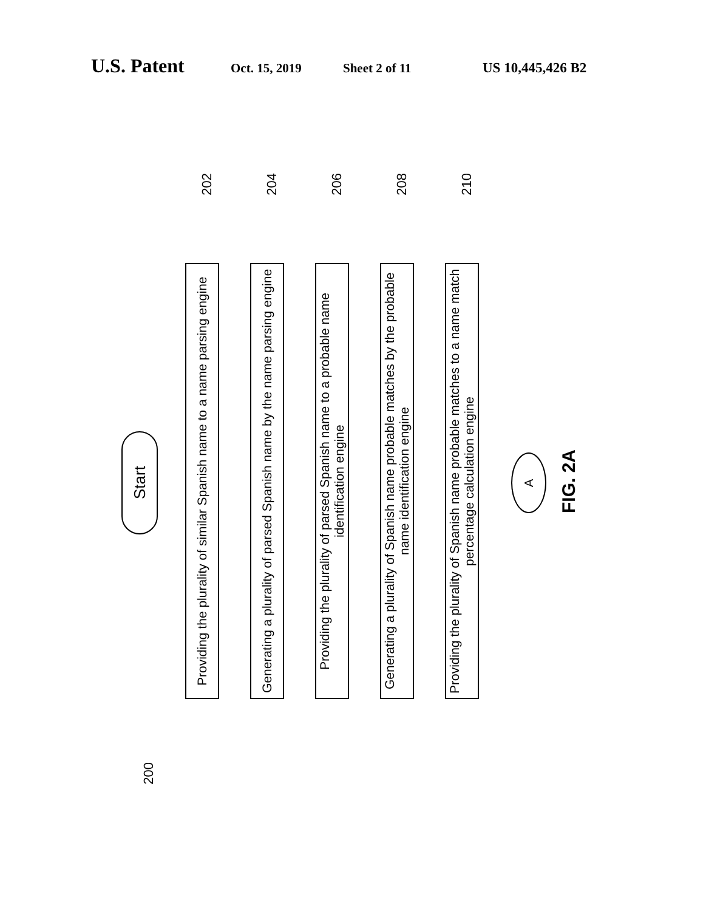U.S. Patent Oct. 15, 2019 Sheet 2 of 11 US 10,445,426 B2
Start
202
Providing the plurality of similar Spanish name to a name parsing engine
204
Generating a plurality of parsed Spanish name by the name parsing engine
206
Providing the plurality of parsed Spanish name to a probable name identification engine
208
Generating a plurality of Spanish name probable matches by the probable name identification engine
210
Providing the plurality of Spanish name probable matches to a name match percentage calculation engine
A
FIG. 2A
200